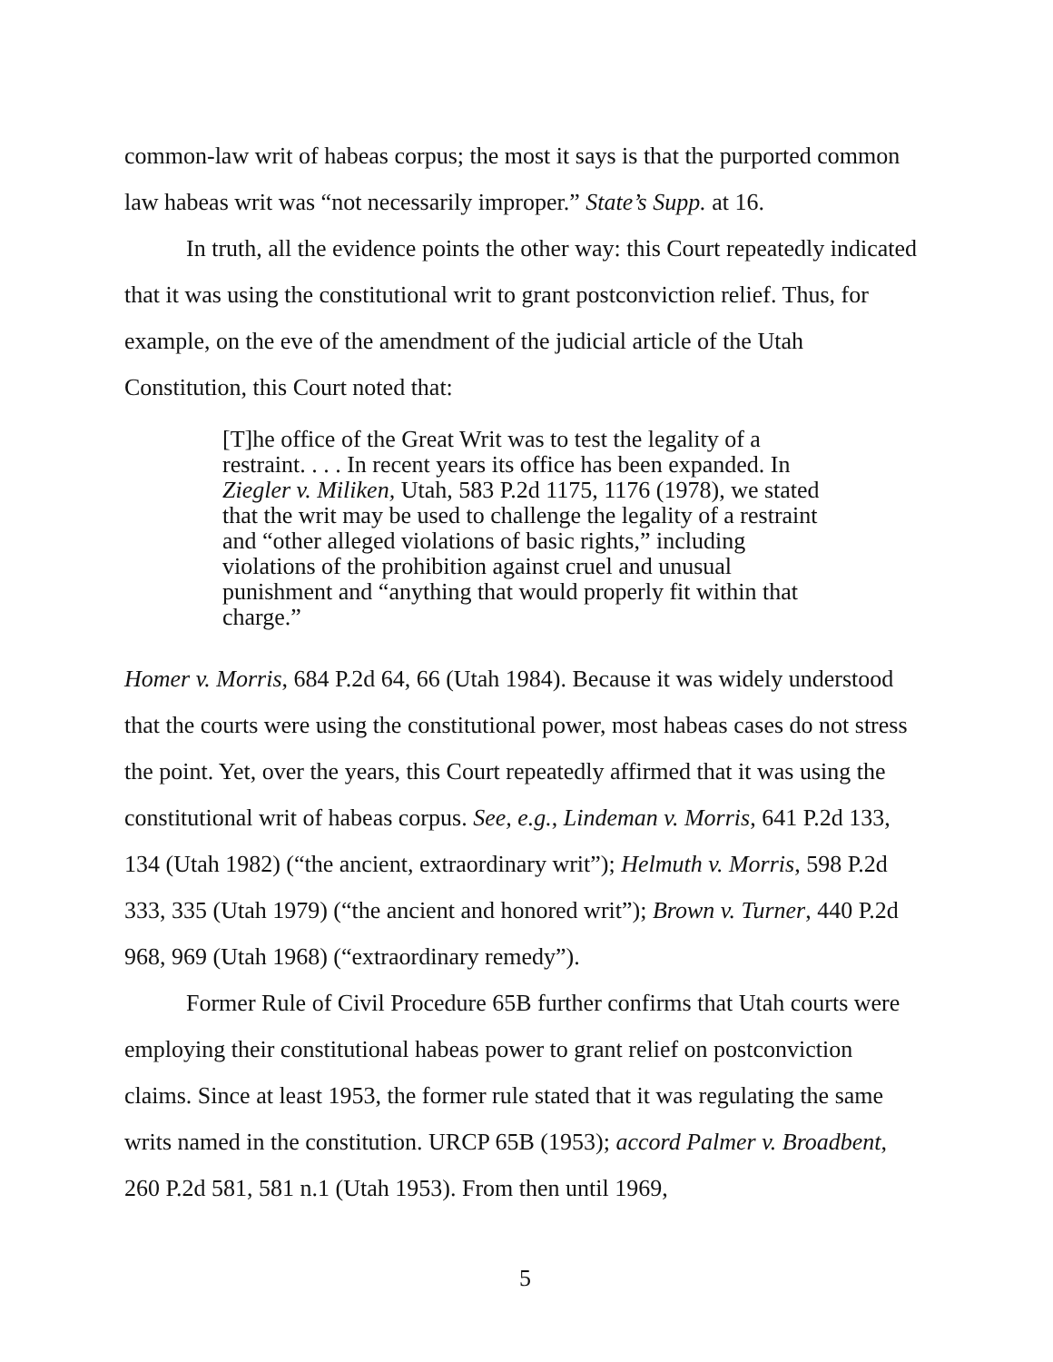common-law writ of habeas corpus; the most it says is that the purported common law habeas writ was “not necessarily improper.” State’s Supp. at 16.
In truth, all the evidence points the other way: this Court repeatedly indicated that it was using the constitutional writ to grant postconviction relief. Thus, for example, on the eve of the amendment of the judicial article of the Utah Constitution, this Court noted that:
[T]he office of the Great Writ was to test the legality of a restraint. . . . In recent years its office has been expanded. In Ziegler v. Miliken, Utah, 583 P.2d 1175, 1176 (1978), we stated that the writ may be used to challenge the legality of a restraint and “other alleged violations of basic rights,” including violations of the prohibition against cruel and unusual punishment and “anything that would properly fit within that charge.”
Homer v. Morris, 684 P.2d 64, 66 (Utah 1984). Because it was widely understood that the courts were using the constitutional power, most habeas cases do not stress the point. Yet, over the years, this Court repeatedly affirmed that it was using the constitutional writ of habeas corpus. See, e.g., Lindeman v. Morris, 641 P.2d 133, 134 (Utah 1982) (“the ancient, extraordinary writ”); Helmuth v. Morris, 598 P.2d 333, 335 (Utah 1979) (“the ancient and honored writ”); Brown v. Turner, 440 P.2d 968, 969 (Utah 1968) (“extraordinary remedy”).
Former Rule of Civil Procedure 65B further confirms that Utah courts were employing their constitutional habeas power to grant relief on postconviction claims. Since at least 1953, the former rule stated that it was regulating the same writs named in the constitution. URCP 65B (1953); accord Palmer v. Broadbent, 260 P.2d 581, 581 n.1 (Utah 1953). From then until 1969,
5